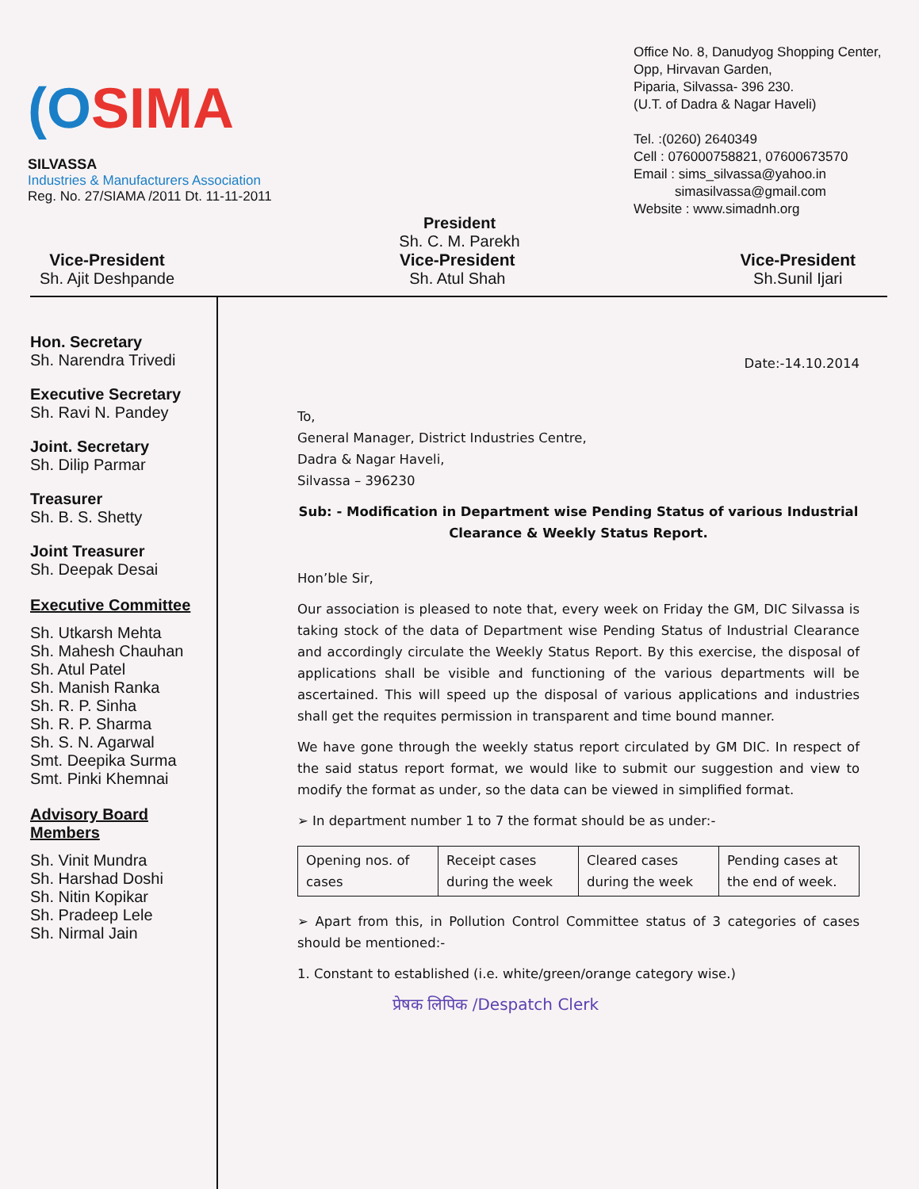(OSIMA
SILVASSA
Industries & Manufacturers Association
Reg. No. 27/SIAMA /2011 Dt. 11-11-2011
Office No. 8, Danudyog Shopping Center,
Opp, Hirvavan Garden,
Piparia, Silvassa- 396 230.
(U.T. of Dadra & Nagar Haveli)
Tel. :(0260) 2640349
Cell : 076000758821, 07600673570
Email : sims_silvassa@yahoo.in
simasilvassa@gmail.com
Website : www.simadnh.org
President
Sh. C. M. Parekh
Vice-President
Sh. Ajit Deshpande
Vice-President
Sh. Atul Shah
Vice-President
Sh.Sunil Ijari
Hon. Secretary
Sh. Narendra Trivedi
Executive Secretary
Sh. Ravi N. Pandey
Joint. Secretary
Sh. Dilip Parmar
Treasurer
Sh. B. S. Shetty
Joint Treasurer
Sh. Deepak Desai
Executive Committee
Sh. Utkarsh Mehta
Sh. Mahesh Chauhan
Sh. Atul Patel
Sh. Manish Ranka
Sh. R. P. Sinha
Sh. R. P. Sharma
Sh. S. N. Agarwal
Smt. Deepika Surma
Smt. Pinki Khemnai
Advisory Board Members
Sh. Vinit Mundra
Sh. Harshad Doshi
Sh. Nitin Kopikar
Sh. Pradeep Lele
Sh. Nirmal Jain
Date:-14.10.2014
To,
General Manager, District Industries Centre,
Dadra & Nagar Haveli,
Silvassa – 396230
Sub: - Modification in Department wise Pending Status of various Industrial Clearance & Weekly Status Report.
Hon’ble Sir,
Our association is pleased to note that, every week on Friday the GM, DIC Silvassa is taking stock of the data of Department wise Pending Status of Industrial Clearance and accordingly circulate the Weekly Status Report. By this exercise, the disposal of applications shall be visible and functioning of the various departments will be ascertained. This will speed up the disposal of various applications and industries shall get the requites permission in transparent and time bound manner.
We have gone through the weekly status report circulated by GM DIC. In respect of the said status report format, we would like to submit our suggestion and view to modify the format as under, so the data can be viewed in simplified format.
➢ In department number 1 to 7 the format should be as under:-
| Opening nos. of cases | Receipt cases during the week | Cleared cases during the week | Pending cases at the end of week. |
➢ Apart from this, in Pollution Control Committee status of 3 categories of cases should be mentioned:-
1. Constant to established (i.e. white/green/orange category wise.)
प्रेषक लिपिक /Despatch Clerk